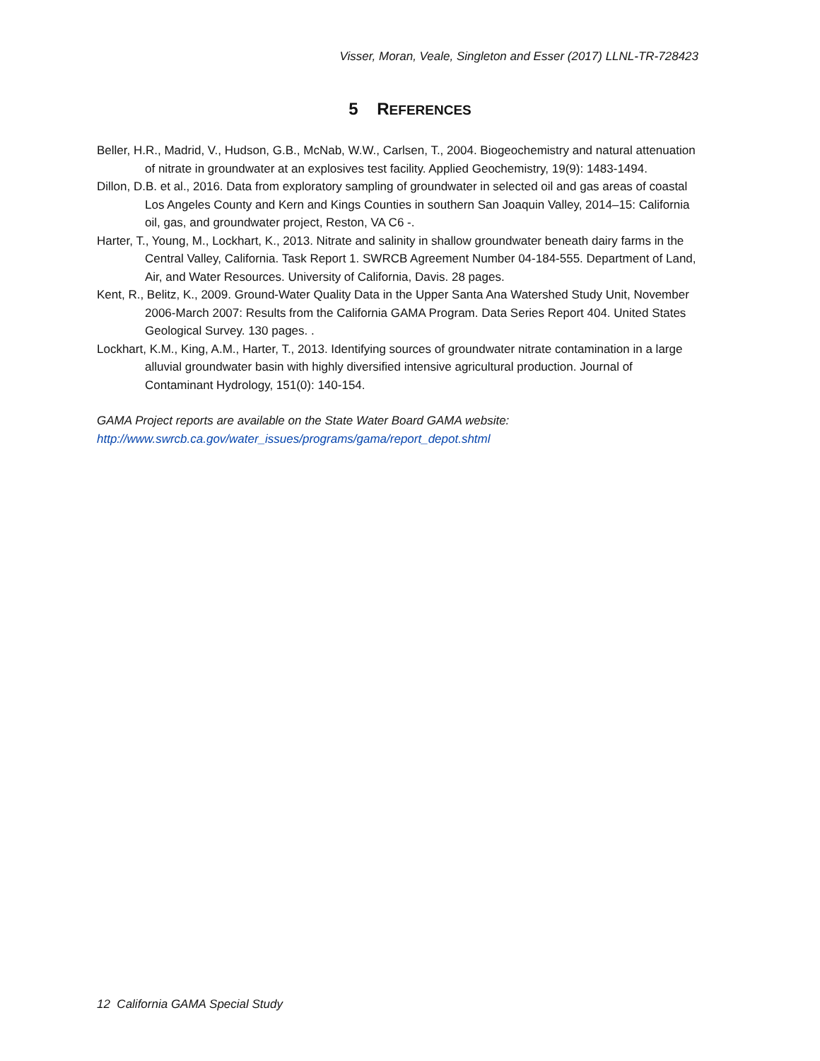Visser, Moran, Veale, Singleton and Esser (2017) LLNL-TR-728423
5 REFERENCES
Beller, H.R., Madrid, V., Hudson, G.B., McNab, W.W., Carlsen, T., 2004. Biogeochemistry and natural attenuation of nitrate in groundwater at an explosives test facility. Applied Geochemistry, 19(9): 1483-1494.
Dillon, D.B. et al., 2016. Data from exploratory sampling of groundwater in selected oil and gas areas of coastal Los Angeles County and Kern and Kings Counties in southern San Joaquin Valley, 2014–15: California oil, gas, and groundwater project, Reston, VA C6 -.
Harter, T., Young, M., Lockhart, K., 2013. Nitrate and salinity in shallow groundwater beneath dairy farms in the Central Valley, California. Task Report 1. SWRCB Agreement Number 04-184-555. Department of Land, Air, and Water Resources. University of California, Davis. 28 pages.
Kent, R., Belitz, K., 2009. Ground-Water Quality Data in the Upper Santa Ana Watershed Study Unit, November 2006-March 2007: Results from the California GAMA Program. Data Series Report 404. United States Geological Survey. 130 pages. .
Lockhart, K.M., King, A.M., Harter, T., 2013. Identifying sources of groundwater nitrate contamination in a large alluvial groundwater basin with highly diversified intensive agricultural production. Journal of Contaminant Hydrology, 151(0): 140-154.
GAMA Project reports are available on the State Water Board GAMA website:
http://www.swrcb.ca.gov/water_issues/programs/gama/report_depot.shtml
12 California GAMA Special Study